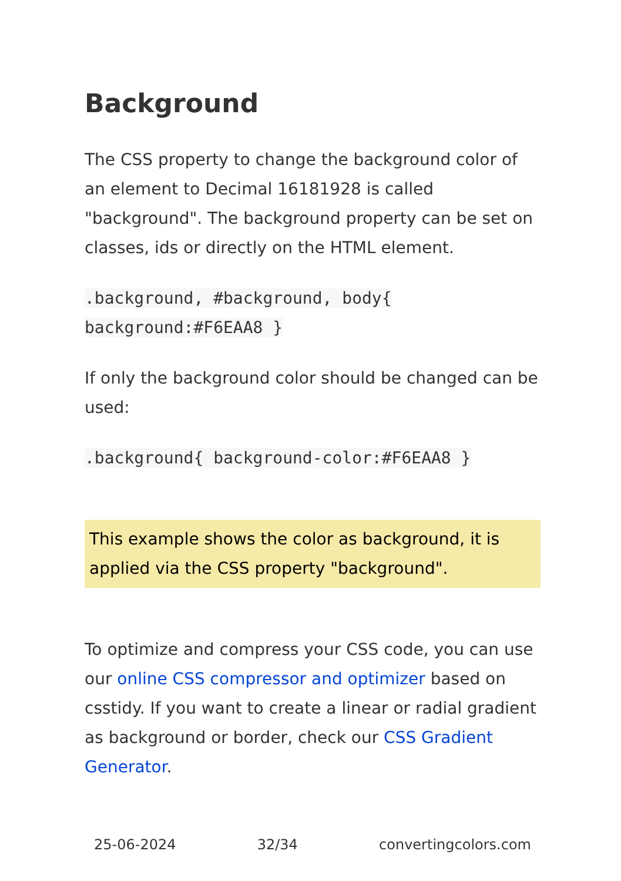Background
The CSS property to change the background color of an element to Decimal 16181928 is called "background". The background property can be set on classes, ids or directly on the HTML element.
.background, #background, body{ background:#F6EAA8 }
If only the background color should be changed can be used:
.background{ background-color:#F6EAA8 }
This example shows the color as background, it is applied via the CSS property "background".
To optimize and compress your CSS code, you can use our online CSS compressor and optimizer based on csstidy. If you want to create a linear or radial gradient as background or border, check our CSS Gradient Generator.
25-06-2024 32/34 convertingcolors.com